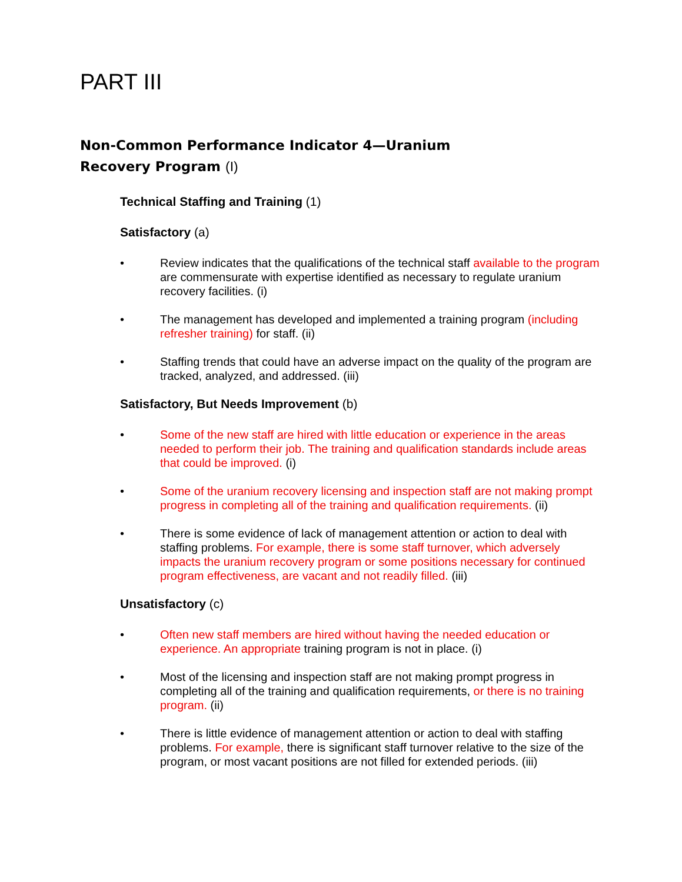PART III
Non-Common Performance Indicator 4—Uranium
Recovery Program (I)
Technical Staffing and Training (1)
Satisfactory (a)
• Review indicates that the qualifications of the technical staff available to the program are commensurate with expertise identified as necessary to regulate uranium recovery facilities. (i)
• The management has developed and implemented a training program (including refresher training) for staff. (ii)
• Staffing trends that could have an adverse impact on the quality of the program are tracked, analyzed, and addressed. (iii)
Satisfactory, But Needs Improvement (b)
• Some of the new staff are hired with little education or experience in the areas needed to perform their job. The training and qualification standards include areas that could be improved. (i)
• Some of the uranium recovery licensing and inspection staff are not making prompt progress in completing all of the training and qualification requirements. (ii)
• There is some evidence of lack of management attention or action to deal with staffing problems. For example, there is some staff turnover, which adversely impacts the uranium recovery program or some positions necessary for continued program effectiveness, are vacant and not readily filled. (iii)
Unsatisfactory (c)
• Often new staff members are hired without having the needed education or experience. An appropriate training program is not in place. (i)
• Most of the licensing and inspection staff are not making prompt progress in completing all of the training and qualification requirements, or there is no training program. (ii)
• There is little evidence of management attention or action to deal with staffing problems. For example, there is significant staff turnover relative to the size of the program, or most vacant positions are not filled for extended periods. (iii)